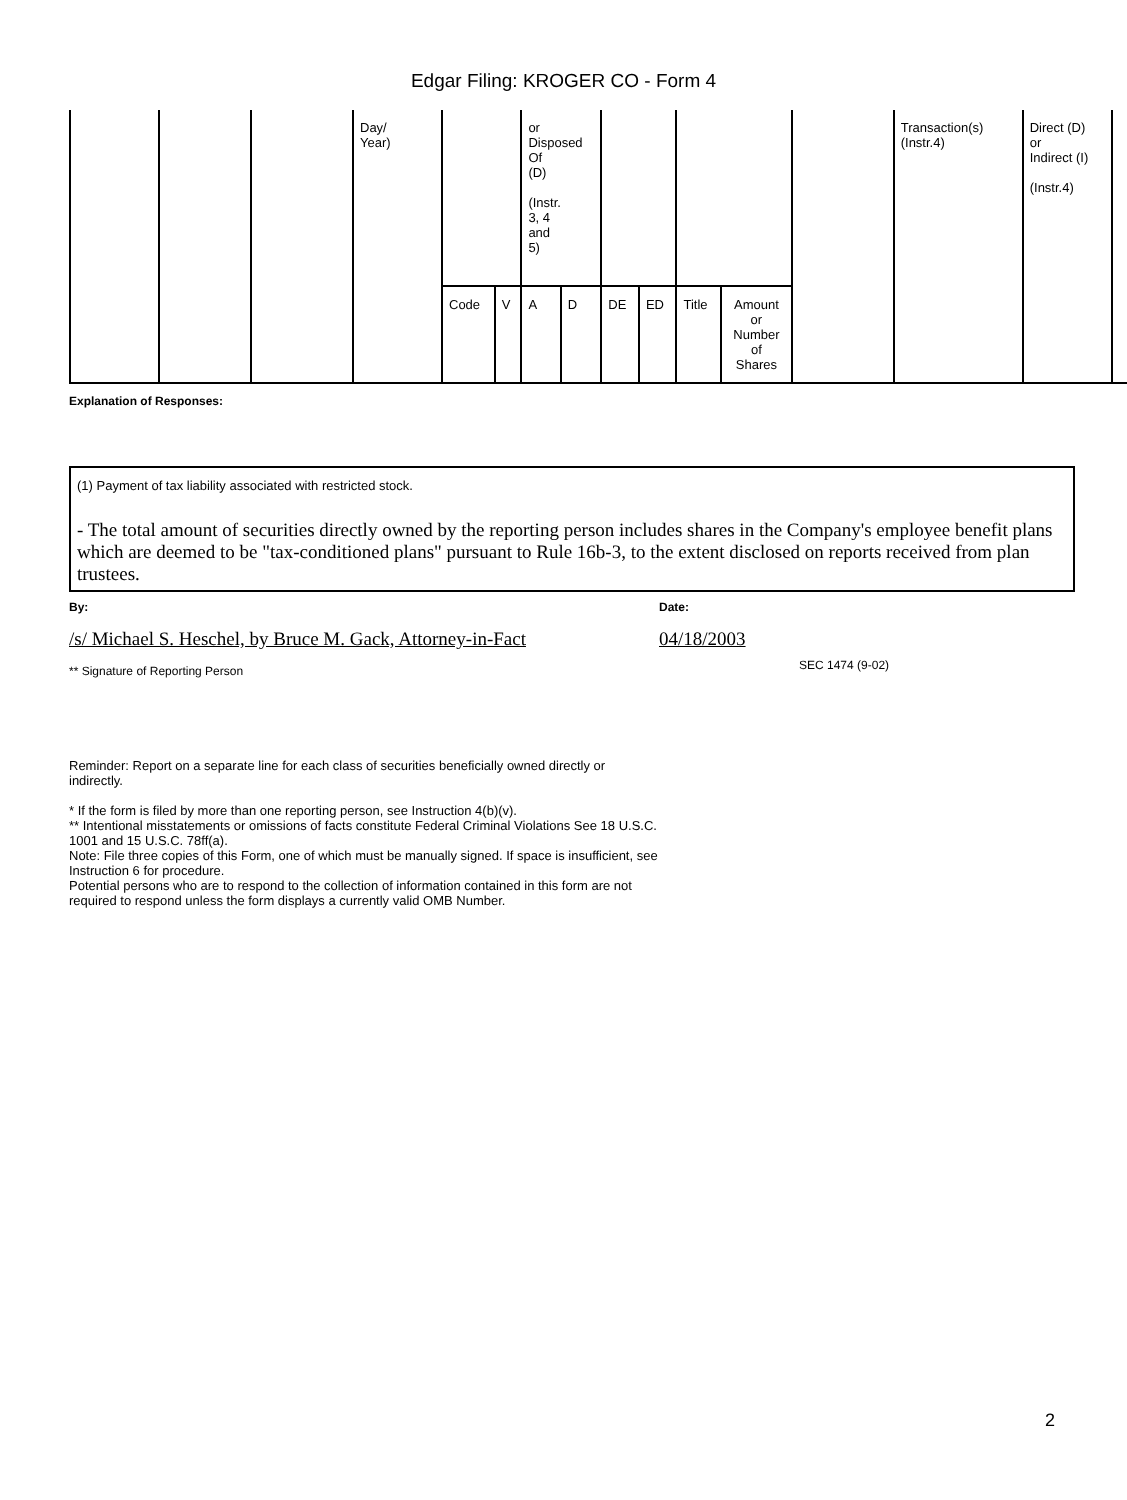Edgar Filing: KROGER CO - Form 4
| | | | Day/ Year) | | | or Disposed Of (D) (Instr. 3, 4 and 5) | | | | | | | Transaction(s) (Instr.4) | Direct (D) or Indirect (I) (Instr.4) | |
| | | | | Code | V | A | D | DE | ED | Title | Amount or Number of Shares | | | | |
Explanation of Responses:
(1) Payment of tax liability associated with restricted stock.
- The total amount of securities directly owned by the reporting person includes shares in the Company's employee benefit plans which are deemed to be "tax-conditioned plans" pursuant to Rule 16b-3, to the extent disclosed on reports received from plan trustees.
By:
/s/ Michael S. Heschel, by Bruce M. Gack, Attorney-in-Fact
** Signature of Reporting Person
Date:
04/18/2003
SEC 1474 (9-02)
Reminder: Report on a separate line for each class of securities beneficially owned directly or indirectly.
* If the form is filed by more than one reporting person, see Instruction 4(b)(v).
** Intentional misstatements or omissions of facts constitute Federal Criminal Violations See 18 U.S.C. 1001 and 15 U.S.C. 78ff(a).
Note: File three copies of this Form, one of which must be manually signed. If space is insufficient, see Instruction 6 for procedure.
Potential persons who are to respond to the collection of information contained in this form are not
required to respond unless the form displays a currently valid OMB Number.
2